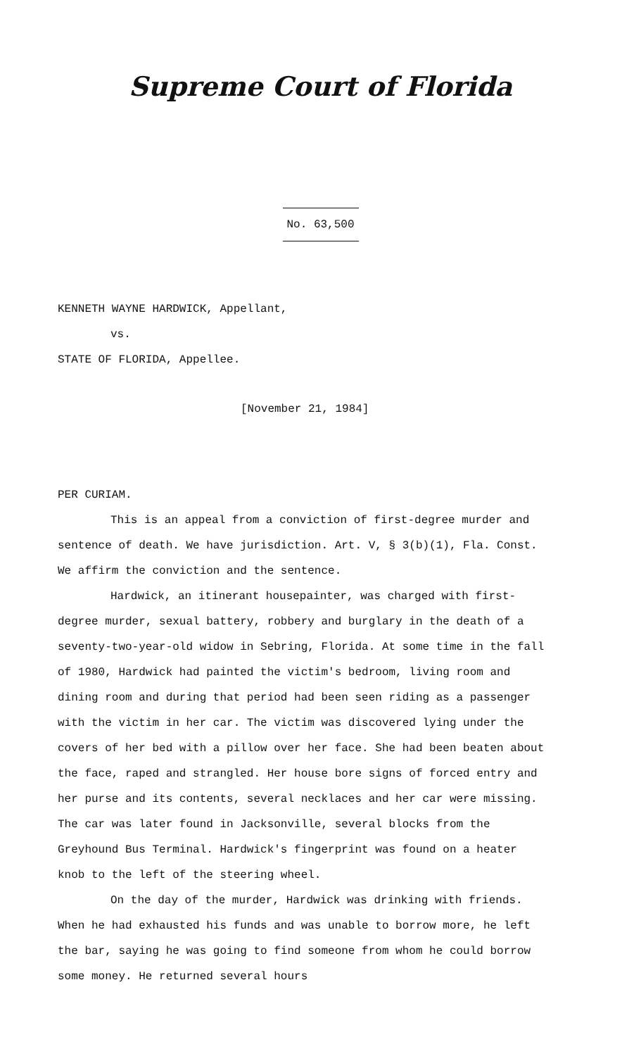Supreme Court of Florida
No. 63,500
KENNETH WAYNE HARDWICK, Appellant,
vs.
STATE OF FLORIDA, Appellee.
[November 21, 1984]
PER CURIAM.
This is an appeal from a conviction of first-degree murder and sentence of death. We have jurisdiction. Art. V, § 3(b)(1), Fla. Const. We affirm the conviction and the sentence.
Hardwick, an itinerant housepainter, was charged with first-degree murder, sexual battery, robbery and burglary in the death of a seventy-two-year-old widow in Sebring, Florida. At some time in the fall of 1980, Hardwick had painted the victim's bedroom, living room and dining room and during that period had been seen riding as a passenger with the victim in her car. The victim was discovered lying under the covers of her bed with a pillow over her face. She had been beaten about the face, raped and strangled. Her house bore signs of forced entry and her purse and its contents, several necklaces and her car were missing. The car was later found in Jacksonville, several blocks from the Greyhound Bus Terminal. Hardwick's fingerprint was found on a heater knob to the left of the steering wheel.
On the day of the murder, Hardwick was drinking with friends. When he had exhausted his funds and was unable to borrow more, he left the bar, saying he was going to find someone from whom he could borrow some money. He returned several hours